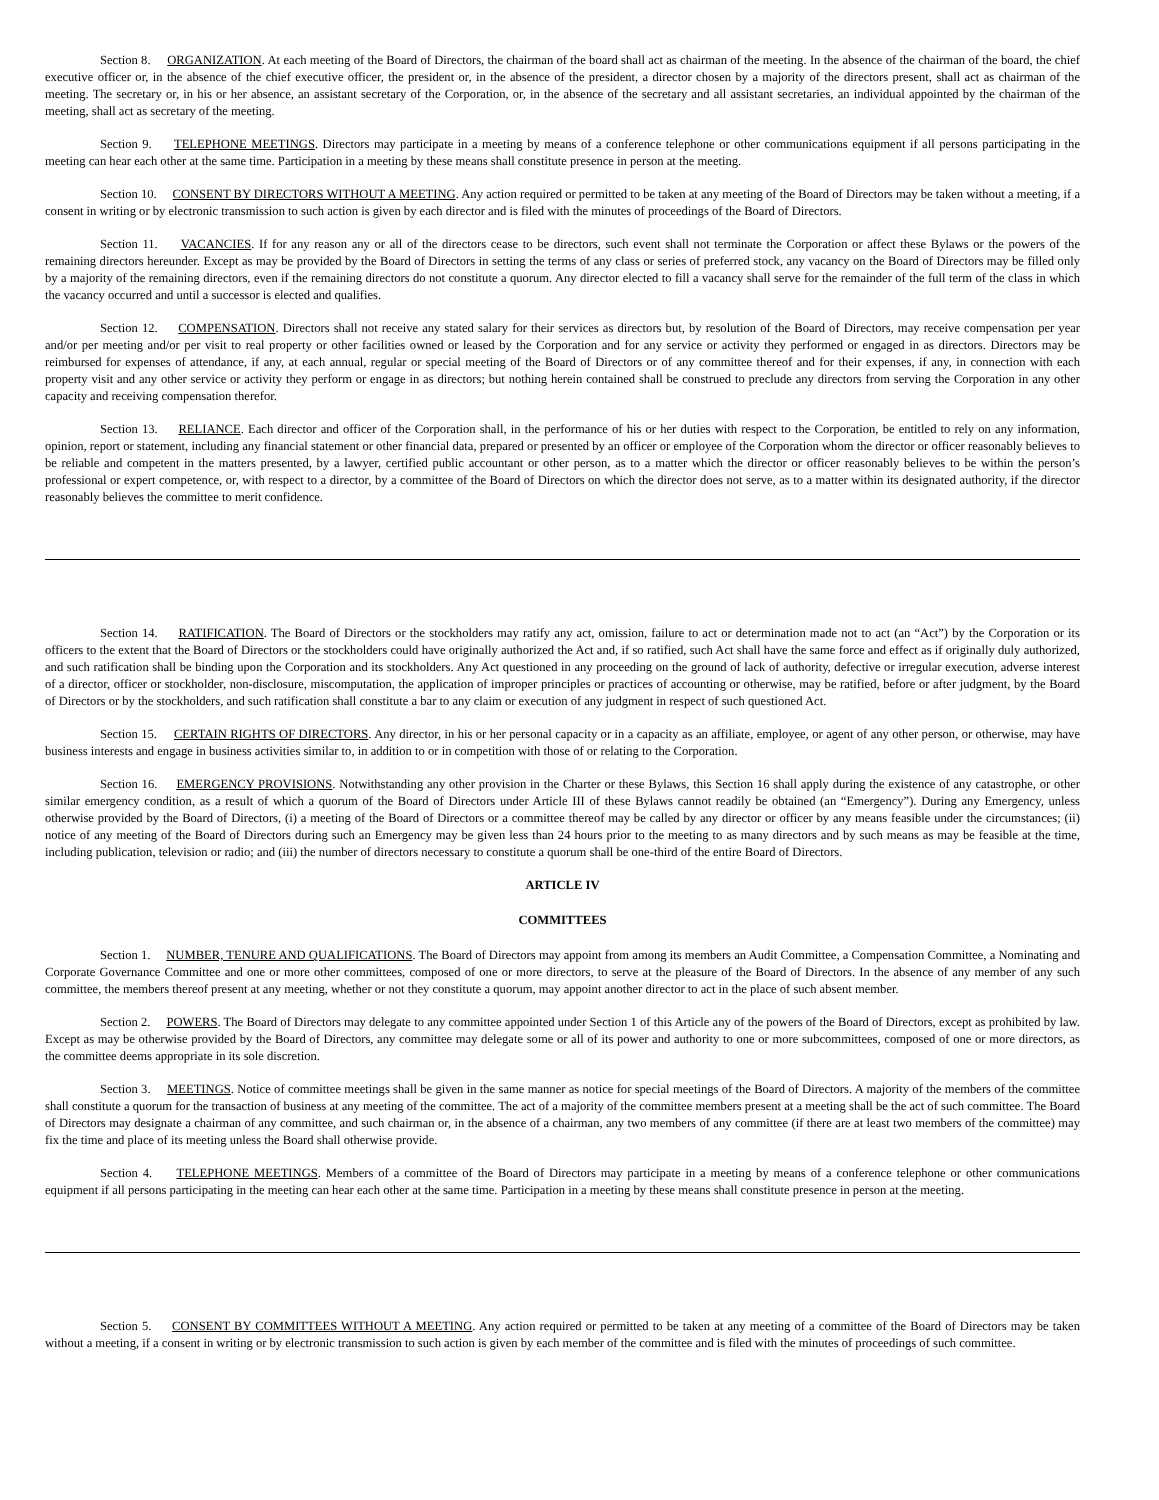Section 8. ORGANIZATION. At each meeting of the Board of Directors, the chairman of the board shall act as chairman of the meeting. In the absence of the chairman of the board, the chief executive officer or, in the absence of the chief executive officer, the president or, in the absence of the president, a director chosen by a majority of the directors present, shall act as chairman of the meeting. The secretary or, in his or her absence, an assistant secretary of the Corporation, or, in the absence of the secretary and all assistant secretaries, an individual appointed by the chairman of the meeting, shall act as secretary of the meeting.
Section 9. TELEPHONE MEETINGS. Directors may participate in a meeting by means of a conference telephone or other communications equipment if all persons participating in the meeting can hear each other at the same time. Participation in a meeting by these means shall constitute presence in person at the meeting.
Section 10. CONSENT BY DIRECTORS WITHOUT A MEETING. Any action required or permitted to be taken at any meeting of the Board of Directors may be taken without a meeting, if a consent in writing or by electronic transmission to such action is given by each director and is filed with the minutes of proceedings of the Board of Directors.
Section 11. VACANCIES. If for any reason any or all of the directors cease to be directors, such event shall not terminate the Corporation or affect these Bylaws or the powers of the remaining directors hereunder. Except as may be provided by the Board of Directors in setting the terms of any class or series of preferred stock, any vacancy on the Board of Directors may be filled only by a majority of the remaining directors, even if the remaining directors do not constitute a quorum. Any director elected to fill a vacancy shall serve for the remainder of the full term of the class in which the vacancy occurred and until a successor is elected and qualifies.
Section 12. COMPENSATION. Directors shall not receive any stated salary for their services as directors but, by resolution of the Board of Directors, may receive compensation per year and/or per meeting and/or per visit to real property or other facilities owned or leased by the Corporation and for any service or activity they performed or engaged in as directors. Directors may be reimbursed for expenses of attendance, if any, at each annual, regular or special meeting of the Board of Directors or of any committee thereof and for their expenses, if any, in connection with each property visit and any other service or activity they perform or engage in as directors; but nothing herein contained shall be construed to preclude any directors from serving the Corporation in any other capacity and receiving compensation therefor.
Section 13. RELIANCE. Each director and officer of the Corporation shall, in the performance of his or her duties with respect to the Corporation, be entitled to rely on any information, opinion, report or statement, including any financial statement or other financial data, prepared or presented by an officer or employee of the Corporation whom the director or officer reasonably believes to be reliable and competent in the matters presented, by a lawyer, certified public accountant or other person, as to a matter which the director or officer reasonably believes to be within the person’s professional or expert competence, or, with respect to a director, by a committee of the Board of Directors on which the director does not serve, as to a matter within its designated authority, if the director reasonably believes the committee to merit confidence.
Section 14. RATIFICATION. The Board of Directors or the stockholders may ratify any act, omission, failure to act or determination made not to act (an “Act”) by the Corporation or its officers to the extent that the Board of Directors or the stockholders could have originally authorized the Act and, if so ratified, such Act shall have the same force and effect as if originally duly authorized, and such ratification shall be binding upon the Corporation and its stockholders. Any Act questioned in any proceeding on the ground of lack of authority, defective or irregular execution, adverse interest of a director, officer or stockholder, non-disclosure, miscomputation, the application of improper principles or practices of accounting or otherwise, may be ratified, before or after judgment, by the Board of Directors or by the stockholders, and such ratification shall constitute a bar to any claim or execution of any judgment in respect of such questioned Act.
Section 15. CERTAIN RIGHTS OF DIRECTORS. Any director, in his or her personal capacity or in a capacity as an affiliate, employee, or agent of any other person, or otherwise, may have business interests and engage in business activities similar to, in addition to or in competition with those of or relating to the Corporation.
Section 16. EMERGENCY PROVISIONS. Notwithstanding any other provision in the Charter or these Bylaws, this Section 16 shall apply during the existence of any catastrophe, or other similar emergency condition, as a result of which a quorum of the Board of Directors under Article III of these Bylaws cannot readily be obtained (an “Emergency”). During any Emergency, unless otherwise provided by the Board of Directors, (i) a meeting of the Board of Directors or a committee thereof may be called by any director or officer by any means feasible under the circumstances; (ii) notice of any meeting of the Board of Directors during such an Emergency may be given less than 24 hours prior to the meeting to as many directors and by such means as may be feasible at the time, including publication, television or radio; and (iii) the number of directors necessary to constitute a quorum shall be one-third of the entire Board of Directors.
ARTICLE IV
COMMITTEES
Section 1. NUMBER, TENURE AND QUALIFICATIONS. The Board of Directors may appoint from among its members an Audit Committee, a Compensation Committee, a Nominating and Corporate Governance Committee and one or more other committees, composed of one or more directors, to serve at the pleasure of the Board of Directors. In the absence of any member of any such committee, the members thereof present at any meeting, whether or not they constitute a quorum, may appoint another director to act in the place of such absent member.
Section 2. POWERS. The Board of Directors may delegate to any committee appointed under Section 1 of this Article any of the powers of the Board of Directors, except as prohibited by law. Except as may be otherwise provided by the Board of Directors, any committee may delegate some or all of its power and authority to one or more subcommittees, composed of one or more directors, as the committee deems appropriate in its sole discretion.
Section 3. MEETINGS. Notice of committee meetings shall be given in the same manner as notice for special meetings of the Board of Directors. A majority of the members of the committee shall constitute a quorum for the transaction of business at any meeting of the committee. The act of a majority of the committee members present at a meeting shall be the act of such committee. The Board of Directors may designate a chairman of any committee, and such chairman or, in the absence of a chairman, any two members of any committee (if there are at least two members of the committee) may fix the time and place of its meeting unless the Board shall otherwise provide.
Section 4. TELEPHONE MEETINGS. Members of a committee of the Board of Directors may participate in a meeting by means of a conference telephone or other communications equipment if all persons participating in the meeting can hear each other at the same time. Participation in a meeting by these means shall constitute presence in person at the meeting.
Section 5. CONSENT BY COMMITTEES WITHOUT A MEETING. Any action required or permitted to be taken at any meeting of a committee of the Board of Directors may be taken without a meeting, if a consent in writing or by electronic transmission to such action is given by each member of the committee and is filed with the minutes of proceedings of such committee.